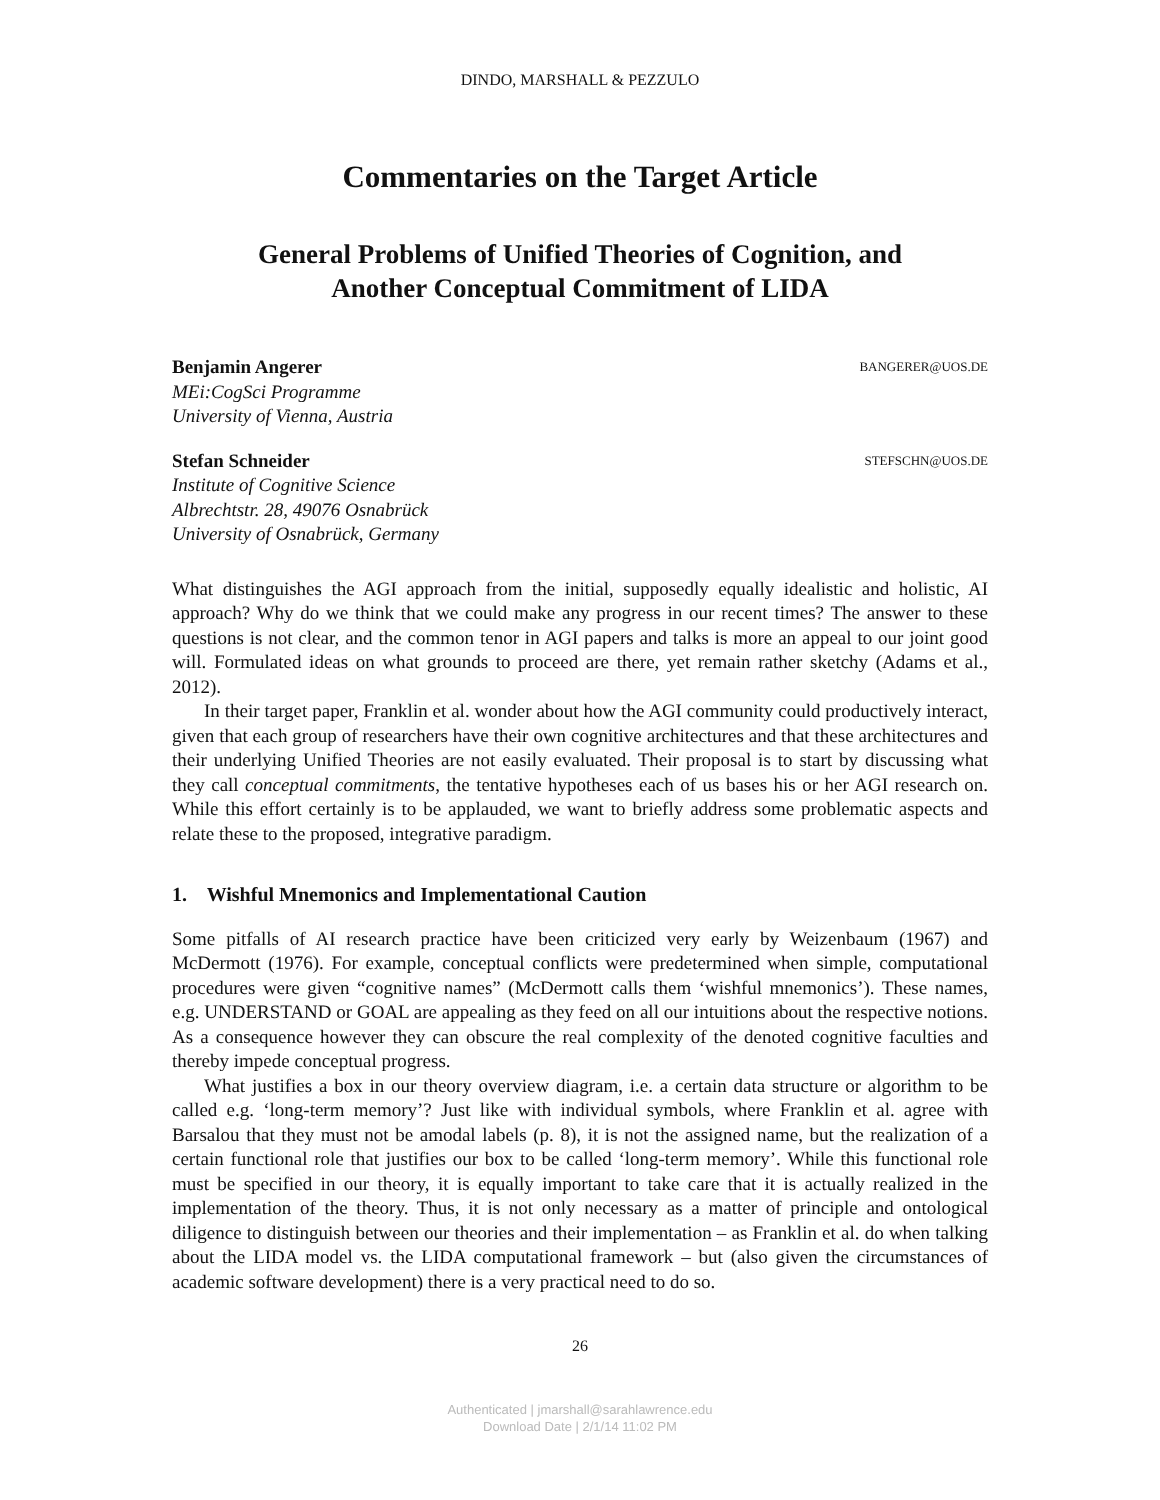DINDO, MARSHALL & PEZZULO
Commentaries on the Target Article
General Problems of Unified Theories of Cognition, and
Another Conceptual Commitment of LIDA
Benjamin Angerer
MEi:CogSci Programme
University of Vienna, Austria
BANGERER@UOS.DE
Stefan Schneider
Institute of Cognitive Science
Albrechtstr. 28, 49076 Osnabrück
University of Osnabrück, Germany
STEFSCHN@UOS.DE
What distinguishes the AGI approach from the initial, supposedly equally idealistic and holistic, AI approach? Why do we think that we could make any progress in our recent times? The answer to these questions is not clear, and the common tenor in AGI papers and talks is more an appeal to our joint good will. Formulated ideas on what grounds to proceed are there, yet remain rather sketchy (Adams et al., 2012).
In their target paper, Franklin et al. wonder about how the AGI community could productively interact, given that each group of researchers have their own cognitive architectures and that these architectures and their underlying Unified Theories are not easily evaluated. Their proposal is to start by discussing what they call conceptual commitments, the tentative hypotheses each of us bases his or her AGI research on. While this effort certainly is to be applauded, we want to briefly address some problematic aspects and relate these to the proposed, integrative paradigm.
1. Wishful Mnemonics and Implementational Caution
Some pitfalls of AI research practice have been criticized very early by Weizenbaum (1967) and McDermott (1976). For example, conceptual conflicts were predetermined when simple, computational procedures were given “cognitive names” (McDermott calls them ‘wishful mnemonics’). These names, e.g. UNDERSTAND or GOAL are appealing as they feed on all our intuitions about the respective notions. As a consequence however they can obscure the real complexity of the denoted cognitive faculties and thereby impede conceptual progress.
What justifies a box in our theory overview diagram, i.e. a certain data structure or algorithm to be called e.g. ‘long-term memory’? Just like with individual symbols, where Franklin et al. agree with Barsalou that they must not be amodal labels (p. 8), it is not the assigned name, but the realization of a certain functional role that justifies our box to be called ‘long-term memory’. While this functional role must be specified in our theory, it is equally important to take care that it is actually realized in the implementation of the theory. Thus, it is not only necessary as a matter of principle and ontological diligence to distinguish between our theories and their implementation – as Franklin et al. do when talking about the LIDA model vs. the LIDA computational framework – but (also given the circumstances of academic software development) there is a very practical need to do so.
26
Authenticated | jmarshall@sarahlawrence.edu
Download Date | 2/1/14 11:02 PM